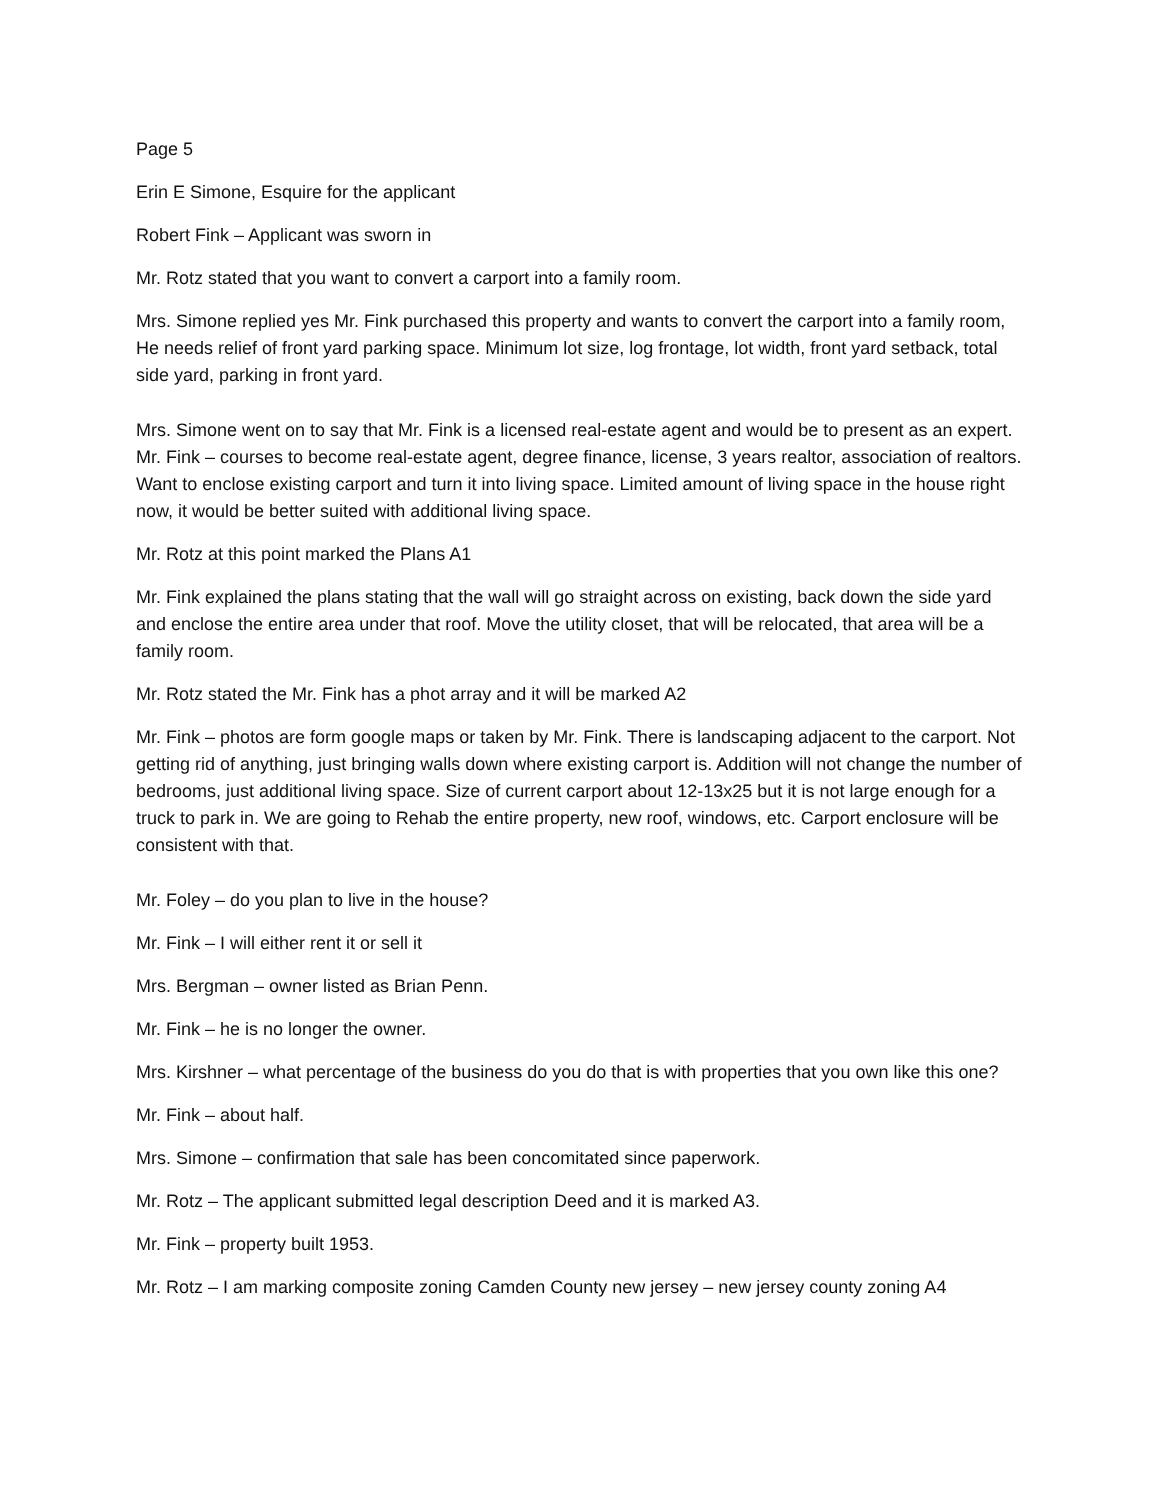Page 5
Erin E Simone, Esquire for the applicant
Robert Fink – Applicant was sworn in
Mr. Rotz stated that you want to convert a carport into a family room.
Mrs. Simone replied yes Mr. Fink purchased this property and wants to convert the carport into a family room, He needs relief of front yard parking space. Minimum lot size, log frontage, lot width, front yard setback, total side yard, parking in front yard.
Mrs. Simone went on to say that Mr. Fink is a licensed real-estate agent and would be to present as an expert.
Mr. Fink – courses to become real-estate agent, degree finance, license, 3 years realtor, association of realtors. Want to enclose existing carport and turn it into living space. Limited amount of living space in the house right now, it would be better suited with additional living space.
Mr. Rotz at this point marked the Plans A1
Mr. Fink explained the plans stating that the wall will go straight across on existing, back down the side yard and enclose the entire area under that roof. Move the utility closet, that will be relocated, that area will be a family room.
Mr. Rotz stated the Mr. Fink has a phot array and it will be marked A2
Mr. Fink – photos are form google maps or taken by Mr. Fink. There is landscaping adjacent to the carport. Not getting rid of anything, just bringing walls down where existing carport is. Addition will not change the number of bedrooms, just additional living space. Size of current carport about 12-13x25 but it is not large enough for a truck to park in. We are going to Rehab the entire property, new roof, windows, etc. Carport enclosure will be consistent with that.
Mr. Foley – do you plan to live in the house?
Mr. Fink – I will either rent it or sell it
Mrs. Bergman – owner listed as Brian Penn.
Mr. Fink – he is no longer the owner.
Mrs. Kirshner – what percentage of the business do you do that is with properties that you own like this one?
Mr. Fink – about half.
Mrs. Simone – confirmation that sale has been concomitated since paperwork.
Mr. Rotz – The applicant submitted legal description Deed and it is marked A3.
Mr. Fink – property built 1953.
Mr. Rotz – I am marking composite zoning Camden County new jersey – new jersey county zoning A4